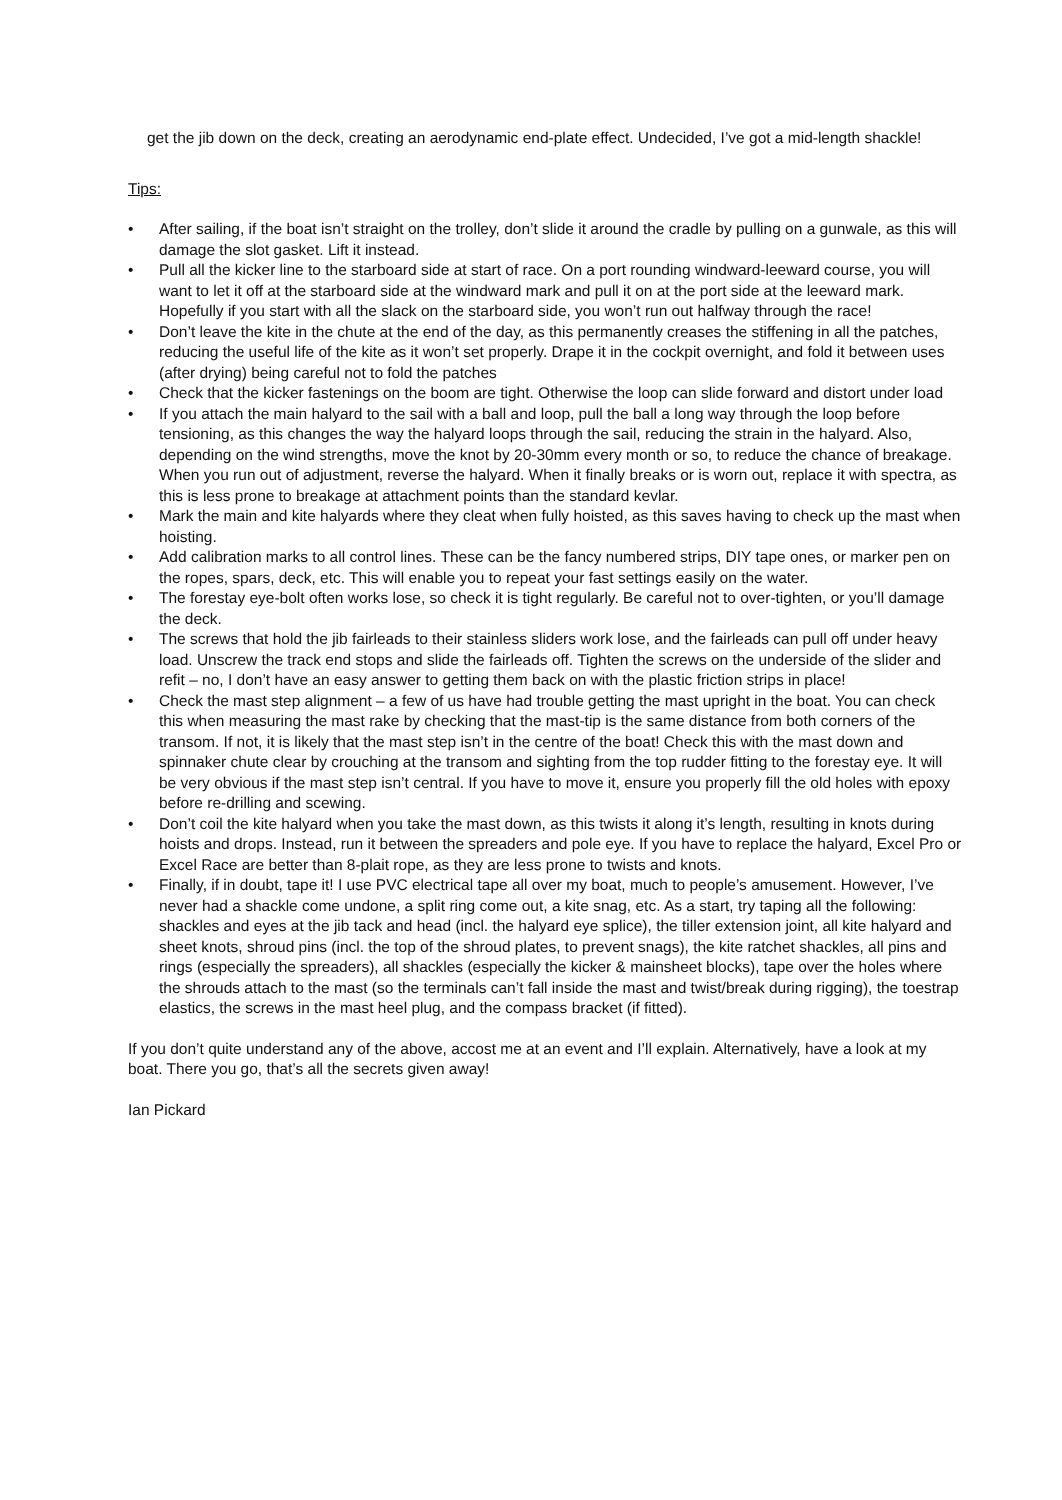get the jib down on the deck, creating an aerodynamic end-plate effect. Undecided, I’ve got a mid-length shackle!
Tips:
• After sailing, if the boat isn’t straight on the trolley, don’t slide it around the cradle by pulling on a gunwale, as this will damage the slot gasket. Lift it instead.
• Pull all the kicker line to the starboard side at start of race. On a port rounding windward-leeward course, you will want to let it off at the starboard side at the windward mark and pull it on at the port side at the leeward mark. Hopefully if you start with all the slack on the starboard side, you won’t run out halfway through the race!
• Don’t leave the kite in the chute at the end of the day, as this permanently creases the stiffening in all the patches, reducing the useful life of the kite as it won’t set properly. Drape it in the cockpit overnight, and fold it between uses (after drying) being careful not to fold the patches
• Check that the kicker fastenings on the boom are tight. Otherwise the loop can slide forward and distort under load
• If you attach the main halyard to the sail with a ball and loop, pull the ball a long way through the loop before tensioning, as this changes the way the halyard loops through the sail, reducing the strain in the halyard. Also, depending on the wind strengths, move the knot by 20-30mm every month or so, to reduce the chance of breakage. When you run out of adjustment, reverse the halyard. When it finally breaks or is worn out, replace it with spectra, as this is less prone to breakage at attachment points than the standard kevlar.
• Mark the main and kite halyards where they cleat when fully hoisted, as this saves having to check up the mast when hoisting.
• Add calibration marks to all control lines. These can be the fancy numbered strips, DIY tape ones, or marker pen on the ropes, spars, deck, etc. This will enable you to repeat your fast settings easily on the water.
• The forestay eye-bolt often works lose, so check it is tight regularly. Be careful not to over-tighten, or you’ll damage the deck.
• The screws that hold the jib fairleads to their stainless sliders work lose, and the fairleads can pull off under heavy load. Unscrew the track end stops and slide the fairleads off. Tighten the screws on the underside of the slider and refit – no, I don’t have an easy answer to getting them back on with the plastic friction strips in place!
• Check the mast step alignment – a few of us have had trouble getting the mast upright in the boat. You can check this when measuring the mast rake by checking that the mast-tip is the same distance from both corners of the transom. If not, it is likely that the mast step isn’t in the centre of the boat! Check this with the mast down and spinnaker chute clear by crouching at the transom and sighting from the top rudder fitting to the forestay eye. It will be very obvious if the mast step isn’t central. If you have to move it, ensure you properly fill the old holes with epoxy before re-drilling and scewing.
• Don’t coil the kite halyard when you take the mast down, as this twists it along it’s length, resulting in knots during hoists and drops. Instead, run it between the spreaders and pole eye. If you have to replace the halyard, Excel Pro or Excel Race are better than 8-plait rope, as they are less prone to twists and knots.
• Finally, if in doubt, tape it! I use PVC electrical tape all over my boat, much to people’s amusement. However, I’ve never had a shackle come undone, a split ring come out, a kite snag, etc. As a start, try taping all the following: shackles and eyes at the jib tack and head (incl. the halyard eye splice), the tiller extension joint, all kite halyard and sheet knots, shroud pins (incl. the top of the shroud plates, to prevent snags), the kite ratchet shackles, all pins and rings (especially the spreaders), all shackles (especially the kicker & mainsheet blocks), tape over the holes where the shrouds attach to the mast (so the terminals can’t fall inside the mast and twist/break during rigging), the toestrap elastics, the screws in the mast heel plug, and the compass bracket (if fitted).
If you don’t quite understand any of the above, accost me at an event and I’ll explain. Alternatively, have a look at my boat. There you go, that’s all the secrets given away!
Ian Pickard